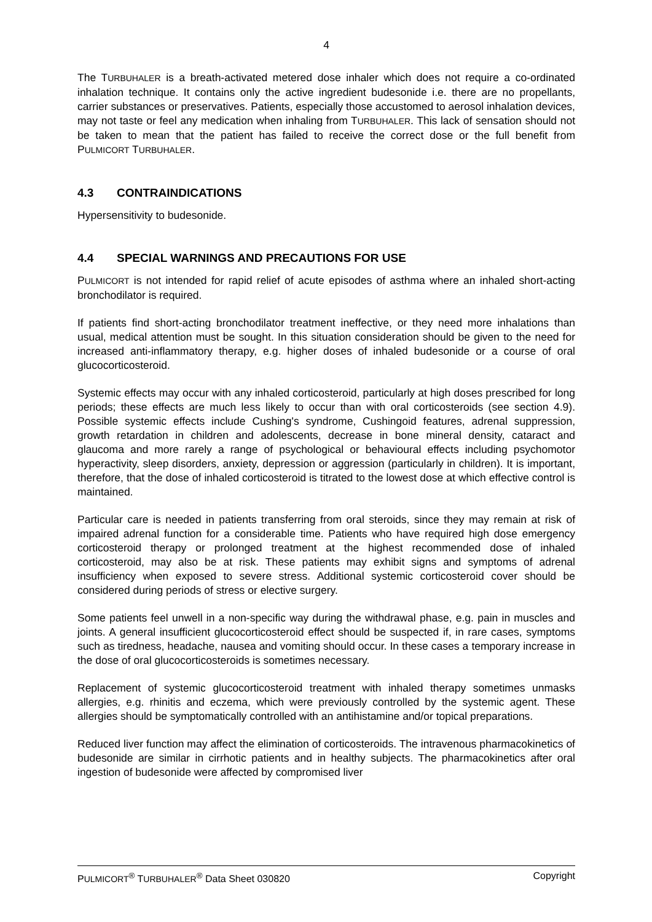4
The TURBUHALER is a breath-activated metered dose inhaler which does not require a co-ordinated inhalation technique. It contains only the active ingredient budesonide i.e. there are no propellants, carrier substances or preservatives. Patients, especially those accustomed to aerosol inhalation devices, may not taste or feel any medication when inhaling from TURBUHALER. This lack of sensation should not be taken to mean that the patient has failed to receive the correct dose or the full benefit from PULMICORT TURBUHALER.
4.3 CONTRAINDICATIONS
Hypersensitivity to budesonide.
4.4 SPECIAL WARNINGS AND PRECAUTIONS FOR USE
PULMICORT is not intended for rapid relief of acute episodes of asthma where an inhaled short-acting bronchodilator is required.
If patients find short-acting bronchodilator treatment ineffective, or they need more inhalations than usual, medical attention must be sought. In this situation consideration should be given to the need for increased anti-inflammatory therapy, e.g. higher doses of inhaled budesonide or a course of oral glucocorticosteroid.
Systemic effects may occur with any inhaled corticosteroid, particularly at high doses prescribed for long periods; these effects are much less likely to occur than with oral corticosteroids (see section 4.9). Possible systemic effects include Cushing's syndrome, Cushingoid features, adrenal suppression, growth retardation in children and adolescents, decrease in bone mineral density, cataract and glaucoma and more rarely a range of psychological or behavioural effects including psychomotor hyperactivity, sleep disorders, anxiety, depression or aggression (particularly in children). It is important, therefore, that the dose of inhaled corticosteroid is titrated to the lowest dose at which effective control is maintained.
Particular care is needed in patients transferring from oral steroids, since they may remain at risk of impaired adrenal function for a considerable time. Patients who have required high dose emergency corticosteroid therapy or prolonged treatment at the highest recommended dose of inhaled corticosteroid, may also be at risk. These patients may exhibit signs and symptoms of adrenal insufficiency when exposed to severe stress. Additional systemic corticosteroid cover should be considered during periods of stress or elective surgery.
Some patients feel unwell in a non-specific way during the withdrawal phase, e.g. pain in muscles and joints. A general insufficient glucocorticosteroid effect should be suspected if, in rare cases, symptoms such as tiredness, headache, nausea and vomiting should occur. In these cases a temporary increase in the dose of oral glucocorticosteroids is sometimes necessary.
Replacement of systemic glucocorticosteroid treatment with inhaled therapy sometimes unmasks allergies, e.g. rhinitis and eczema, which were previously controlled by the systemic agent. These allergies should be symptomatically controlled with an antihistamine and/or topical preparations.
Reduced liver function may affect the elimination of corticosteroids. The intravenous pharmacokinetics of budesonide are similar in cirrhotic patients and in healthy subjects. The pharmacokinetics after oral ingestion of budesonide were affected by compromised liver
PULMICORT<sup>®</sup> TURBUHALER<sup>®</sup> Data Sheet 030820 Copyright